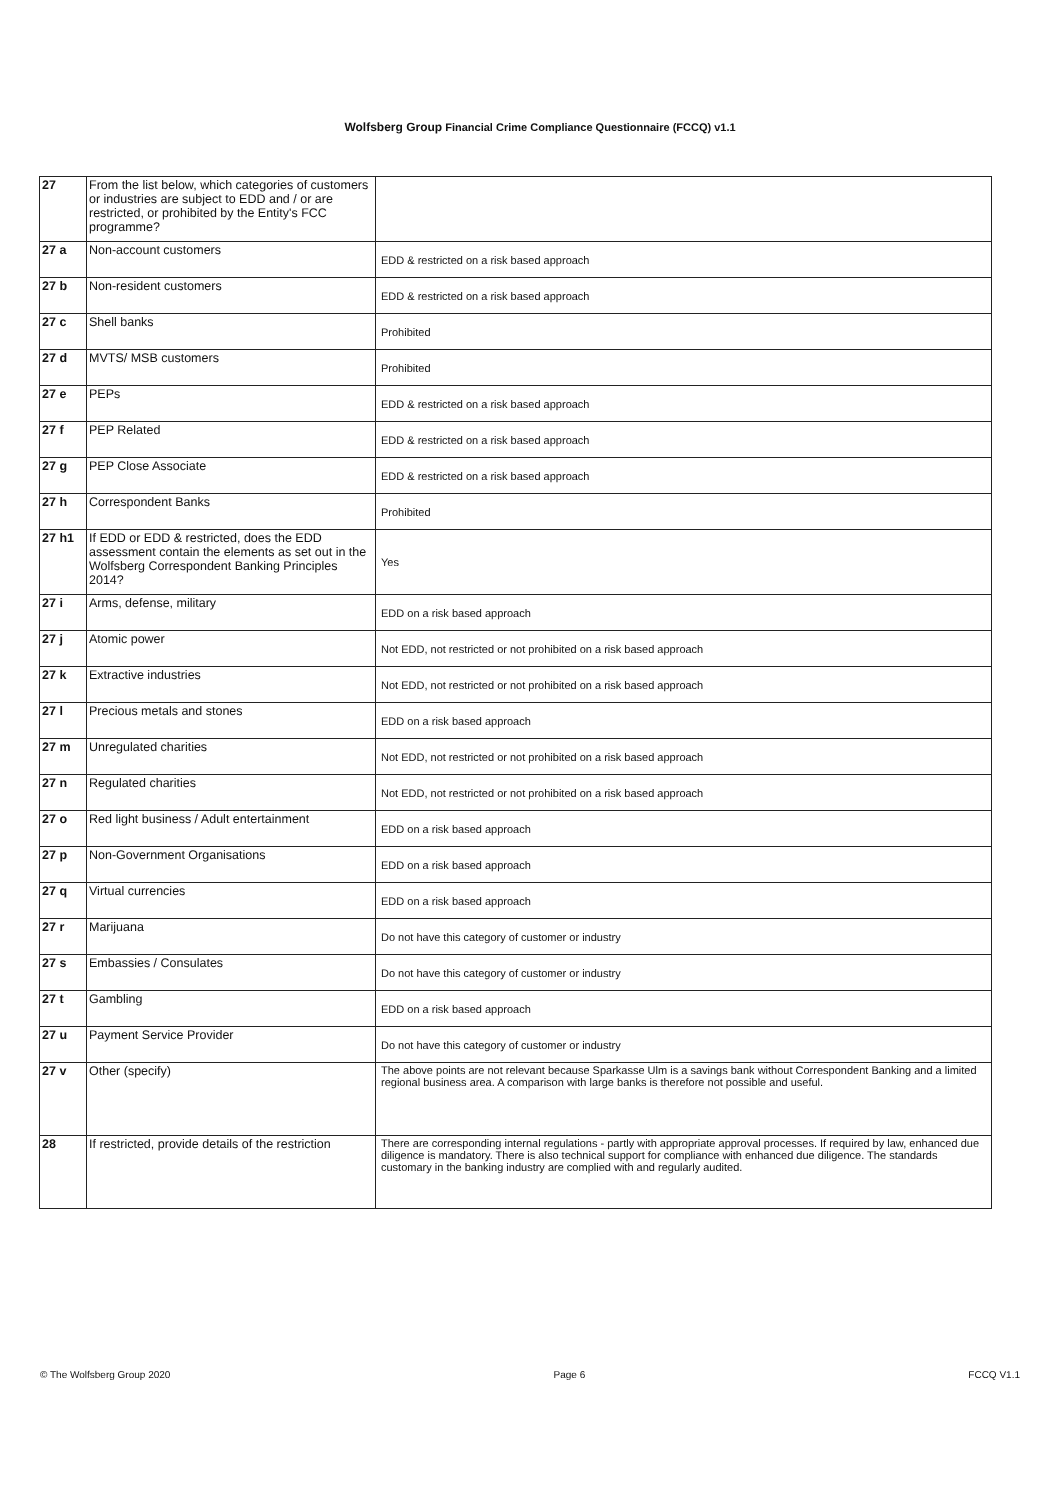Wolfsberg Group Financial Crime Compliance Questionnaire (FCCQ) v1.1
| 27 | From the list below, which categories of customers or industries are subject to EDD and / or are restricted, or prohibited by the Entity's FCC programme? | |
| 27 a | Non-account customers | EDD & restricted on a risk based approach |
| 27 b | Non-resident customers | EDD & restricted on a risk based approach |
| 27 c | Shell banks | Prohibited |
| 27 d | MVTS/ MSB customers | Prohibited |
| 27 e | PEPs | EDD & restricted on a risk based approach |
| 27 f | PEP Related | EDD & restricted on a risk based approach |
| 27 g | PEP Close Associate | EDD & restricted on a risk based approach |
| 27 h | Correspondent Banks | Prohibited |
| 27 h1 | If EDD or EDD & restricted, does the EDD assessment contain the elements as set out in the Wolfsberg Correspondent Banking Principles 2014? | Yes |
| 27 i | Arms, defense, military | EDD on a risk based approach |
| 27 j | Atomic power | Not EDD, not restricted or not prohibited on a risk based approach |
| 27 k | Extractive industries | Not EDD, not restricted or not prohibited on a risk based approach |
| 27 l | Precious metals and stones | EDD on a risk based approach |
| 27 m | Unregulated charities | Not EDD, not restricted or not prohibited on a risk based approach |
| 27 n | Regulated charities | Not EDD, not restricted or not prohibited on a risk based approach |
| 27 o | Red light business / Adult entertainment | EDD on a risk based approach |
| 27 p | Non-Government Organisations | EDD on a risk based approach |
| 27 q | Virtual currencies | EDD on a risk based approach |
| 27 r | Marijuana | Do not have this category of customer or industry |
| 27 s | Embassies / Consulates | Do not have this category of customer or industry |
| 27 t | Gambling | EDD on a risk based approach |
| 27 u | Payment Service Provider | Do not have this category of customer or industry |
| 27 v | Other (specify) | The above points are not relevant because Sparkasse Ulm is a savings bank without Correspondent Banking and a limited regional business area. A comparison with large banks is therefore not possible and useful. |
| 28 | If restricted, provide details of the restriction | There are corresponding internal regulations - partly with appropriate approval processes. If required by law, enhanced due diligence is mandatory. There is also technical support for compliance with enhanced due diligence. The standards customary in the banking industry are complied with and regularly audited. |
© The Wolfsberg Group 2020 Page 6 FCCQ V1.1